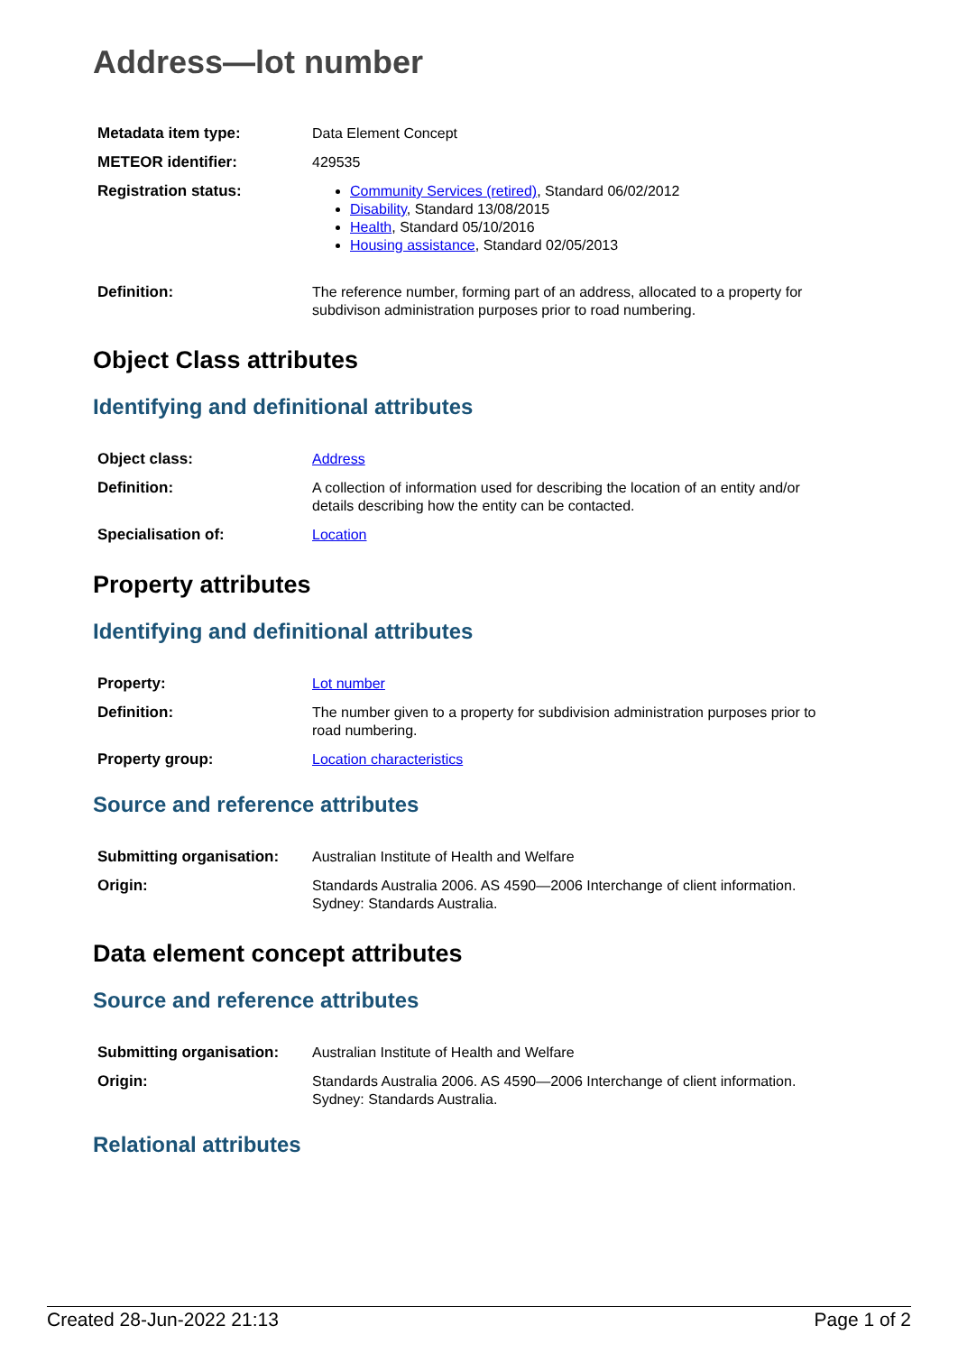Address—lot number
| Metadata item type: | Data Element Concept |
| METEOR identifier: | 429535 |
| Registration status: | Community Services (retired) , Standard 06/02/2012 Disability , Standard 13/08/2015 Health , Standard 05/10/2016 Housing assistance , Standard 02/05/2013 |
| Definition: | The reference number, forming part of an address, allocated to a property for subdivison administration purposes prior to road numbering. |
Object Class attributes
Identifying and definitional attributes
| Object class: | Address |
| Definition: | A collection of information used for describing the location of an entity and/or details describing how the entity can be contacted. |
| Specialisation of: | Location |
Property attributes
Identifying and definitional attributes
| Property: | Lot number |
| Definition: | The number given to a property for subdivision administration purposes prior to road numbering. |
| Property group: | Location characteristics |
Source and reference attributes
| Submitting organisation: | Australian Institute of Health and Welfare |
| Origin: | Standards Australia 2006. AS 4590—2006 Interchange of client information. Sydney: Standards Australia. |
Data element concept attributes
Source and reference attributes
| Submitting organisation: | Australian Institute of Health and Welfare |
| Origin: | Standards Australia 2006. AS 4590—2006 Interchange of client information. Sydney: Standards Australia. |
Relational attributes
Created 28-Jun-2022 21:13 Page 1 of 2